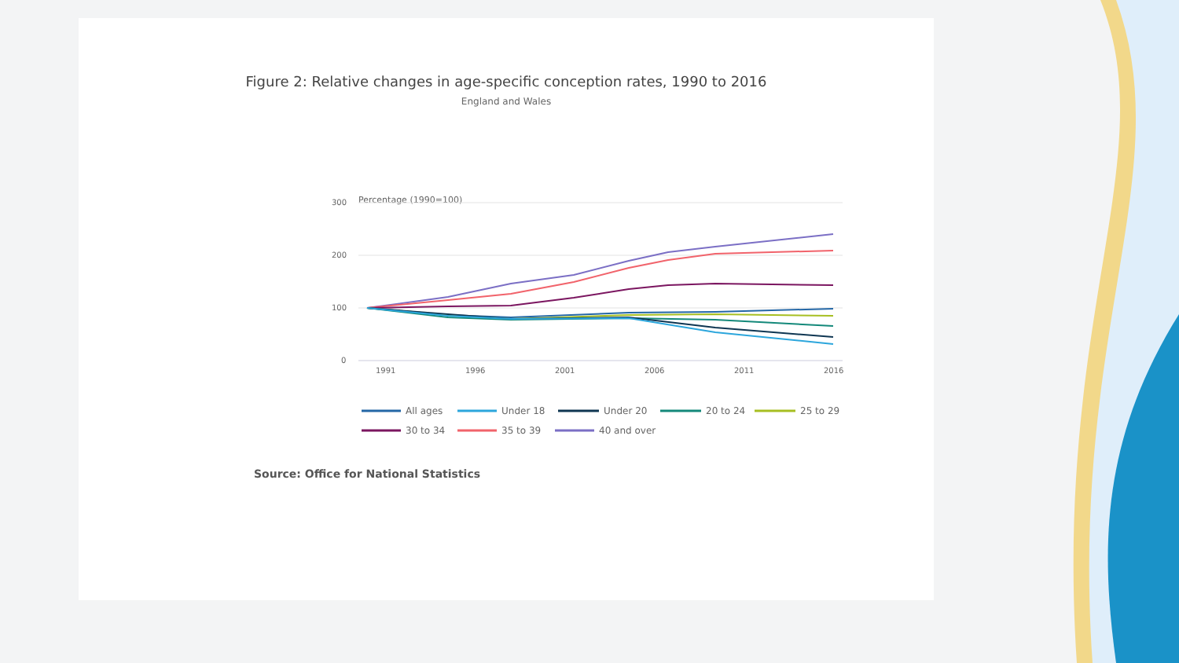Figure 2: Relative changes in age-specific conception rates, 1990 to 2016
England and Wales
Percentage (1990=100)
300
200
100
0
1991
1996
2001
2006
2011
2016
All ages
Under 18
Under 20
20 to 24
25 to 29
30 to 34
35 to 39
40 and over
Source: Office for National Statistics